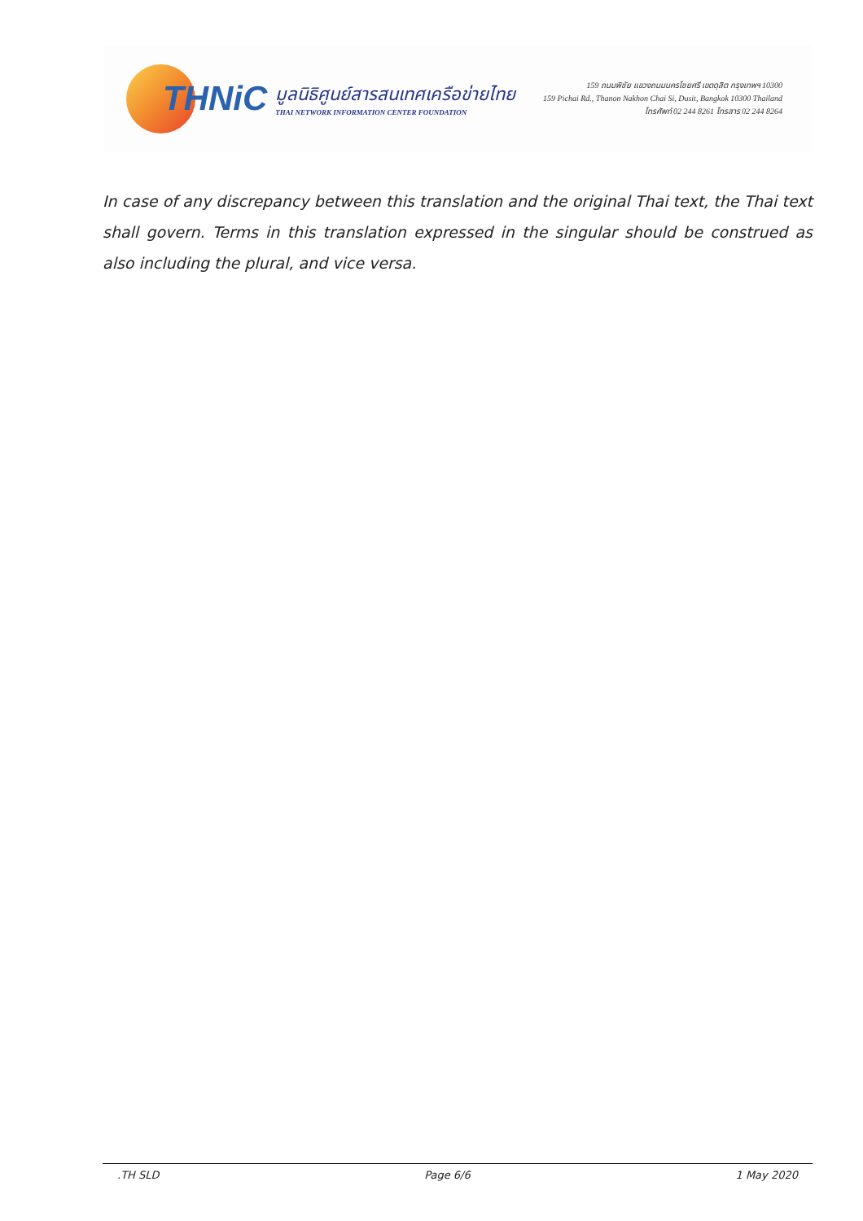THNiC
มูลนิธิศูนย์สารสนเทศเครือข่ายไทย
THAI NETWORK INFORMATION CENTER FOUNDATION
159 ถนนพิชัย แขวงถนนนครไชยศรี เขตดุสิต กรุงเทพฯ 10300
159 Pichai Rd., Thanon Nakhon Chai Si, Dusit, Bangkok 10300 Thailand
โทรศัพท์ 02 244 8261 โทรสาร 02 244 8264
In case of any discrepancy between this translation and the original Thai text, the Thai text shall govern. Terms in this translation expressed in the singular should be construed as also including the plural, and vice versa.
.TH SLD Page 6/6 1 May 2020